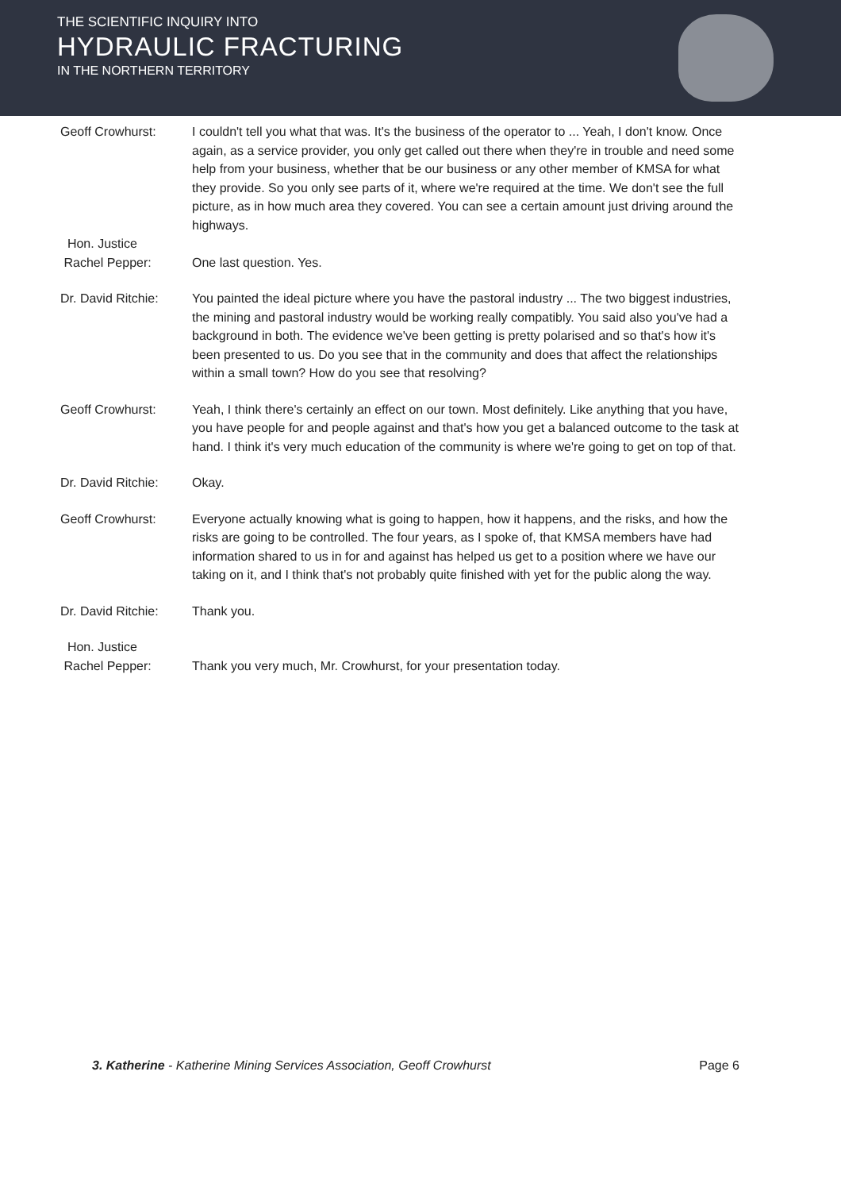THE SCIENTIFIC INQUIRY INTO
HYDRAULIC FRACTURING
IN THE NORTHERN TERRITORY
Geoff Crowhurst: I couldn't tell you what that was. It's the business of the operator to ... Yeah, I don't know. Once again, as a service provider, you only get called out there when they're in trouble and need some help from your business, whether that be our business or any other member of KMSA for what they provide. So you only see parts of it, where we're required at the time. We don't see the full picture, as in how much area they covered. You can see a certain amount just driving around the highways.
Hon. Justice
Rachel Pepper:
One last question. Yes.
Dr. David Ritchie:
You painted the ideal picture where you have the pastoral industry ... The two biggest industries, the mining and pastoral industry would be working really compatibly. You said also you've had a background in both. The evidence we've been getting is pretty polarised and so that's how it's been presented to us. Do you see that in the community and does that affect the relationships within a small town? How do you see that resolving?
Geoff Crowhurst: Yeah, I think there's certainly an effect on our town. Most definitely. Like anything that you have, you have people for and people against and that's how you get a balanced outcome to the task at hand. I think it's very much education of the community is where we're going to get on top of that.
Dr. David Ritchie:
Okay.
Geoff Crowhurst: Everyone actually knowing what is going to happen, how it happens, and the risks, and how the risks are going to be controlled. The four years, as I spoke of, that KMSA members have had information shared to us in for and against has helped us get to a position where we have our taking on it, and I think that's not probably quite finished with yet for the public along the way.
Dr. David Ritchie:
Thank you.
Hon. Justice
Rachel Pepper:
Thank you very much, Mr. Crowhurst, for your presentation today.
3. Katherine - Katherine Mining Services Association, Geoff Crowhurst Page 6